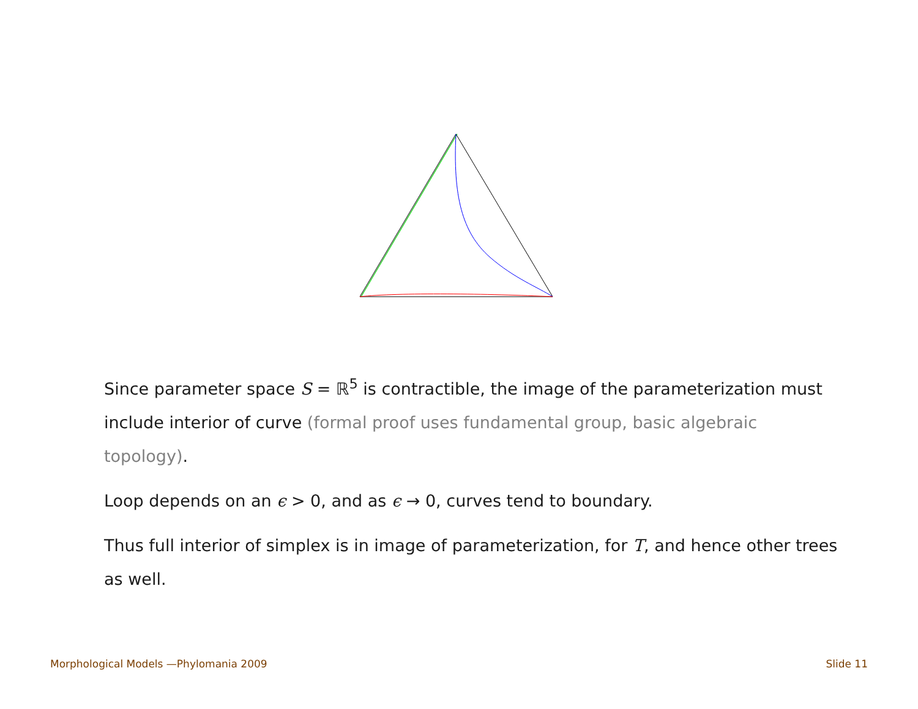Since parameter space S = ℝ<sup>5</sup> is contractible, the image of the parameterization must include interior of curve (formal proof uses fundamental group, basic algebraic topology).
Loop depends on an ϵ > 0, and as ϵ → 0, curves tend to boundary.
Thus full interior of simplex is in image of parameterization, for T, and hence other trees as well.
Morphological Models —Phylomania 2009 Slide 11